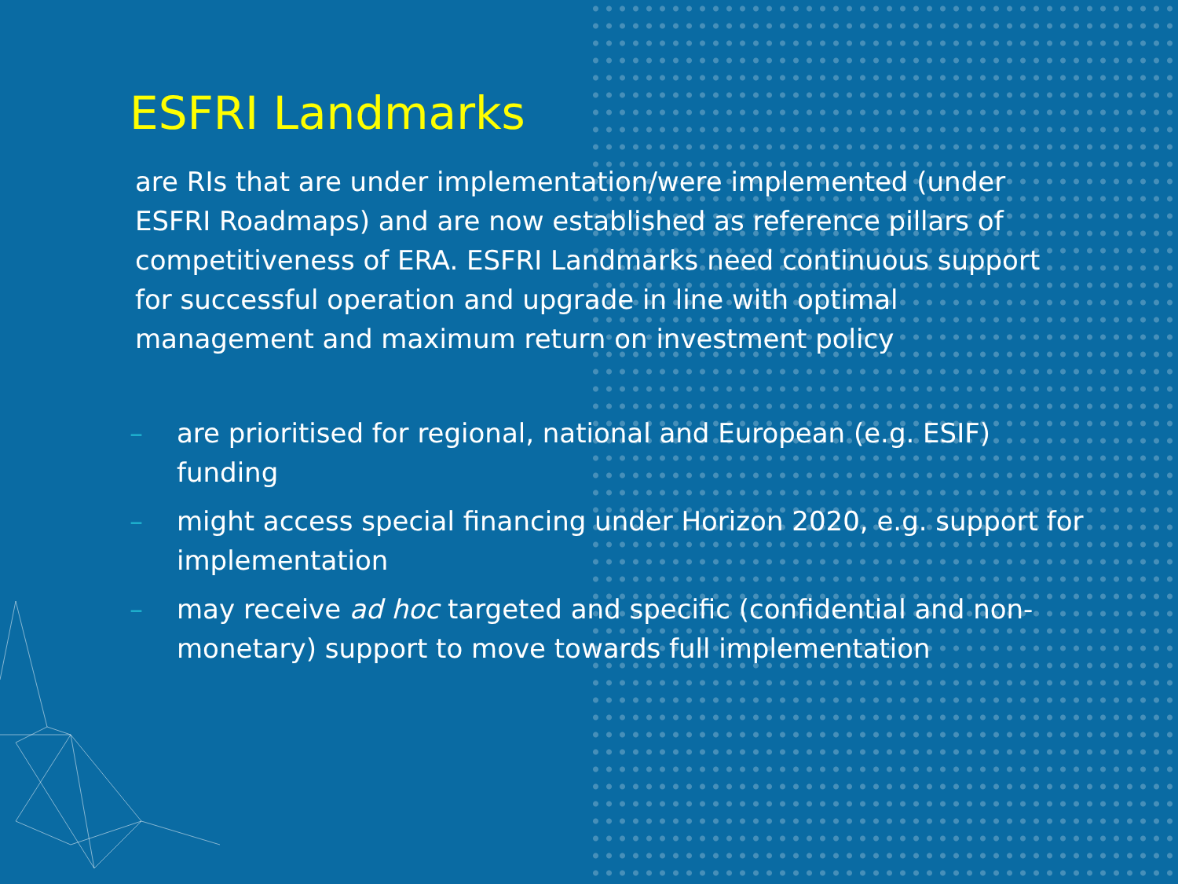ESFRI Landmarks
are RIs that are under implementation/were implemented (under ESFRI Roadmaps) and are now established as reference pillars of competitiveness of ERA. ESFRI Landmarks need continuous support for successful operation and upgrade in line with optimal management and maximum return on investment policy
– are prioritised for regional, national and European (e.g. ESIF) funding
– might access special financing under Horizon 2020, e.g. support for implementation
– may receive ad hoc targeted and specific (confidential and non-monetary) support to move towards full implementation